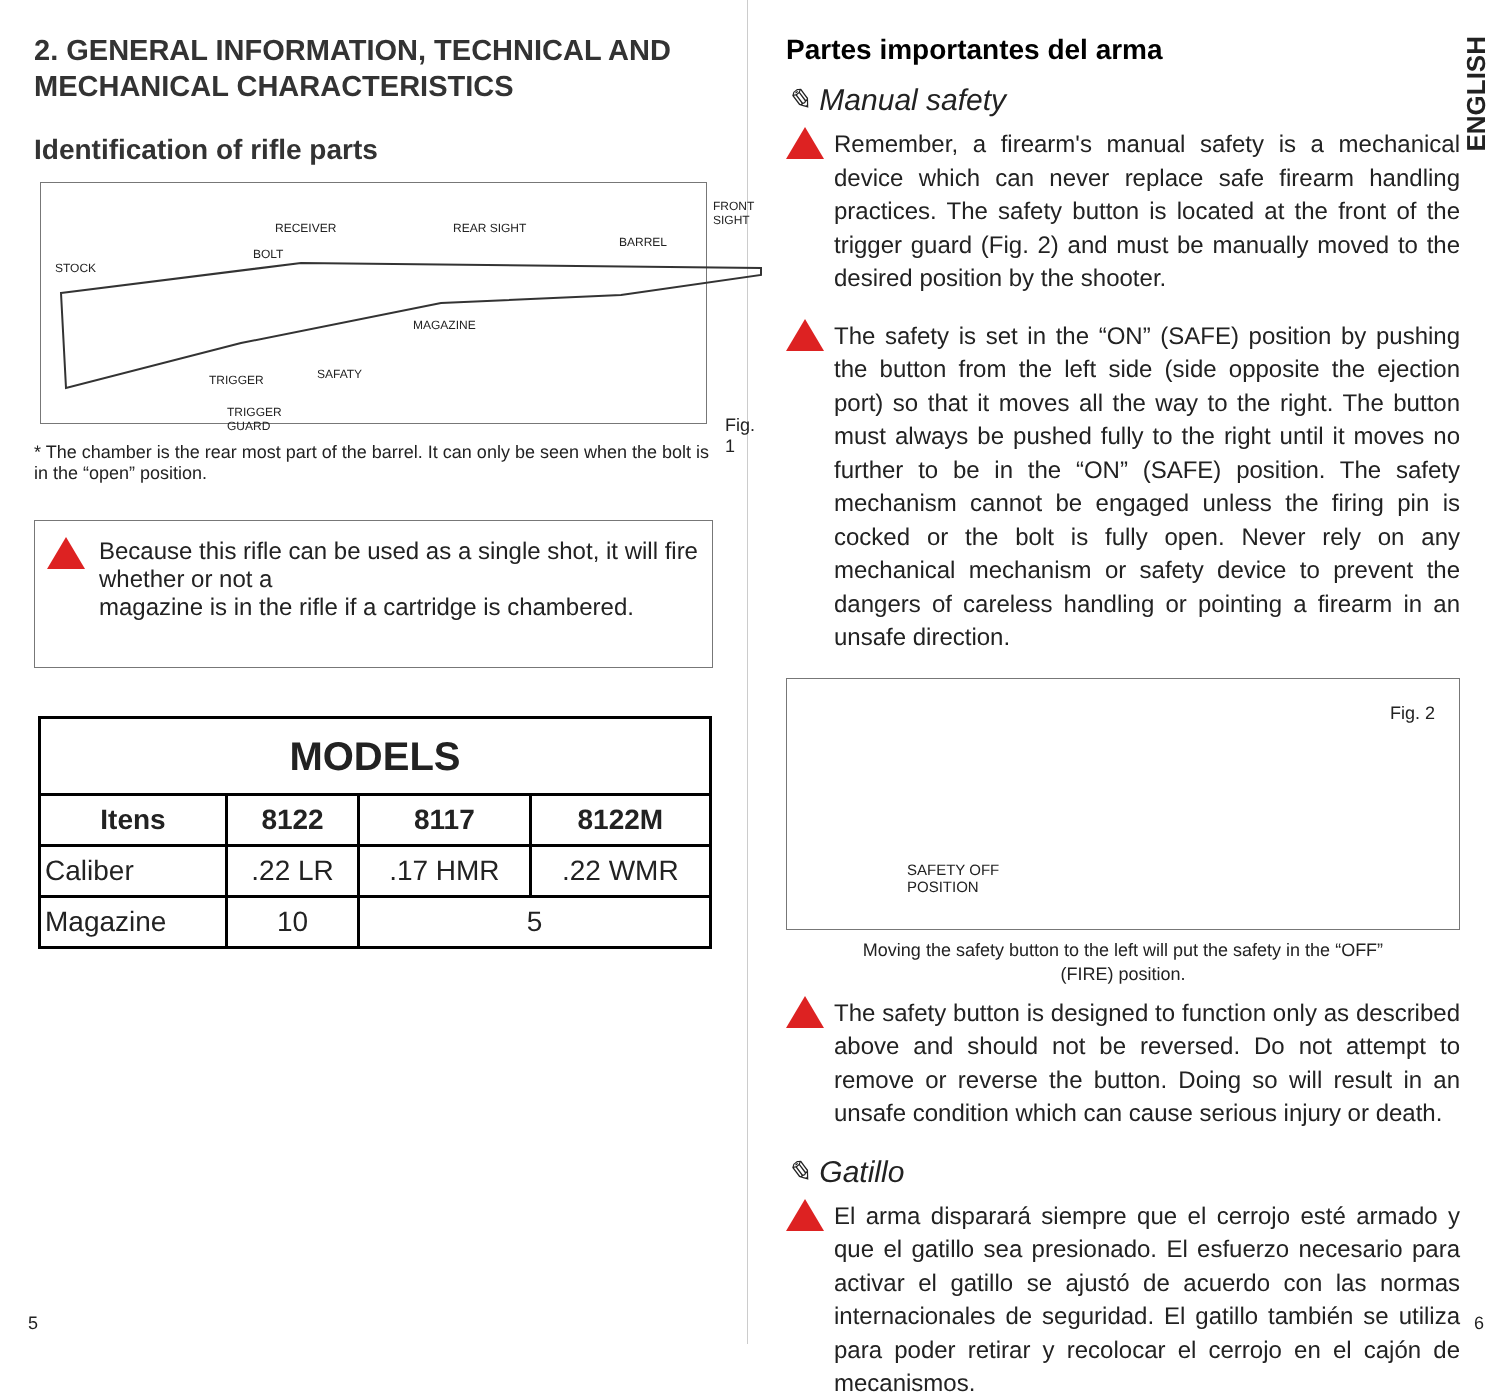2. GENERAL INFORMATION, TECHNICAL AND MECHANICAL CHARACTERISTICS
Identification of rifle parts
STOCK
BOLT
RECEIVER REAR SIGHT
BARREL
FRONT
SIGHT
MAGAZINE
SAFATY TRIGGER
TRIGGER
GUARD Fig. 1
* The chamber is the rear most part of the barrel. It can only be seen when the bolt is in the “open” position.
Because this rifle can be used as a single shot, it will fire whether or not a
magazine is in the rifle if a cartridge is chambered.
| MODELS | | | |
| --- | --- | --- | --- |
| Itens | 8122 | 8117 | 8122M |
| Caliber | .22 LR | .17 HMR | .22 WMR |
| Magazine | 10 | 5 | |
5
ENGLISH
Partes importantes del arma
✎ Manual safety
Remember, a firearm's manual safety is a mechanical device which can never replace safe firearm handling practices. The safety button is located at the front of the trigger guard (Fig. 2) and must be manually moved to the desired position by the shooter.
The safety is set in the “ON” (SAFE) position by pushing the button from the left side (side opposite the ejection port) so that it moves all the way to the right. The button must always be pushed fully to the right until it moves no further to be in the “ON” (SAFE) position. The safety mechanism cannot be engaged unless the firing pin is cocked or the bolt is fully open. Never rely on any mechanical mechanism or safety device to prevent the dangers of careless handling or pointing a firearm in an unsafe direction.
Fig. 2
SAFETY OFF
POSITION
Moving the safety button to the left will put the safety in the “OFF”
(FIRE) position.
The safety button is designed to function only as described above and should not be reversed. Do not attempt to remove or reverse the button. Doing so will result in an unsafe condition which can cause serious injury or death.
✎ Gatillo
El arma disparará siempre que el cerrojo esté armado y que el gatillo sea presionado. El esfuerzo necesario para activar el gatillo se ajustó de acuerdo con las normas internacionales de seguridad. El gatillo también se utiliza para poder retirar y recolocar el cerrojo en el cajón de mecanismos.
6